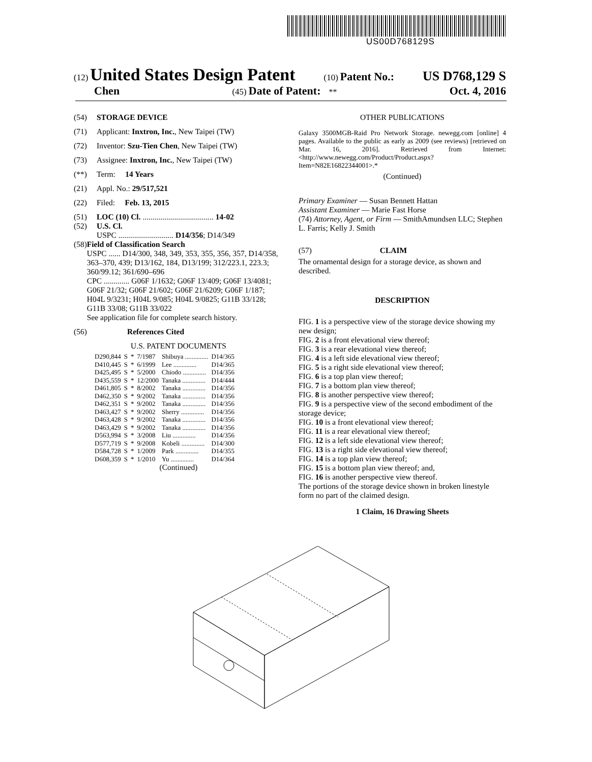US00D768129S
(12) United States Design Patent (10) Patent No.: US D768,129 S
Chen (45) Date of Patent: ** Oct. 4, 2016
(54) STORAGE DEVICE
(71) Applicant: Inxtron, Inc., New Taipei (TW)
(72) Inventor: Szu-Tien Chen, New Taipei (TW)
(73) Assignee: Inxtron, Inc., New Taipei (TW)
(**) Term: 14 Years
(21) Appl. No.: 29/517,521
(22) Filed: Feb. 13, 2015
(51) LOC (10) Cl. .................................... 14-02
(52) U.S. Cl.
USPC ............................ D14/356; D14/349
(58) Field of Classification Search
USPC ...... D14/300, 348, 349, 353, 355, 356, 357, D14/358, 363–370, 439; D13/162, 184, D13/199; 312/223.1, 223.3; 360/99.12; 361/690–696
CPC ............. G06F 1/1632; G06F 13/409; G06F 13/4081; G06F 21/32; G06F 21/602; G06F 21/6209; G06F 1/187; H04L 9/3231; H04L 9/085; H04L 9/0825; G11B 33/128; G11B 33/08; G11B 33/022
See application file for complete search history.
(56) References Cited
U.S. PATENT DOCUMENTS
| D290,844 | S | * | 7/1987 | Shibuya .............. | D14/365 |
| D410,445 | S | * | 6/1999 | Lee .............. | D14/365 |
| D425,495 | S | * | 5/2000 | Chiodo .............. | D14/356 |
| D435,559 | S | * | 12/2000 | Tanaka .............. | D14/444 |
| D461,805 | S | * | 8/2002 | Tanaka .............. | D14/356 |
| D462,350 | S | * | 9/2002 | Tanaka .............. | D14/356 |
| D462,351 | S | * | 9/2002 | Tanaka .............. | D14/356 |
| D463,427 | S | * | 9/2002 | Sherry .............. | D14/356 |
| D463,428 | S | * | 9/2002 | Tanaka .............. | D14/356 |
| D463,429 | S | * | 9/2002 | Tanaka .............. | D14/356 |
| D563,994 | S | * | 3/2008 | Liu .............. | D14/356 |
| D577,719 | S | * | 9/2008 | Kobeli .............. | D14/300 |
| D584,728 | S | * | 1/2009 | Park .............. | D14/355 |
| D608,359 | S | * | 1/2010 | Yu .............. | D14/364 |
(Continued)
OTHER PUBLICATIONS
Galaxy 3500MGB-Raid Pro Network Storage. newegg.com [online] 4 pages. Available to the public as early as 2009 (see reviews) [retrieved on Mar. 16, 2016]. Retrieved from Internet: <http://www.newegg.com/Product/Product.aspx?Item=N82E16822344001>.*
(Continued)
Primary Examiner — Susan Bennett Hattan
Assistant Examiner — Marie Fast Horse
(74) Attorney, Agent, or Firm — SmithAmundsen LLC; Stephen L. Farris; Kelly J. Smith
(57) CLAIM
The ornamental design for a storage device, as shown and described.
DESCRIPTION
FIG. 1 is a perspective view of the storage device showing my new design;
FIG. 2 is a front elevational view thereof;
FIG. 3 is a rear elevational view thereof;
FIG. 4 is a left side elevational view thereof;
FIG. 5 is a right side elevational view thereof;
FIG. 6 is a top plan view thereof;
FIG. 7 is a bottom plan view thereof;
FIG. 8 is another perspective view thereof;
FIG. 9 is a perspective view of the second embodiment of the storage device;
FIG. 10 is a front elevational view thereof;
FIG. 11 is a rear elevational view thereof;
FIG. 12 is a left side elevational view thereof;
FIG. 13 is a right side elevational view thereof;
FIG. 14 is a top plan view thereof;
FIG. 15 is a bottom plan view thereof; and,
FIG. 16 is another perspective view thereof.
The portions of the storage device shown in broken linestyle form no part of the claimed design.
1 Claim, 16 Drawing Sheets